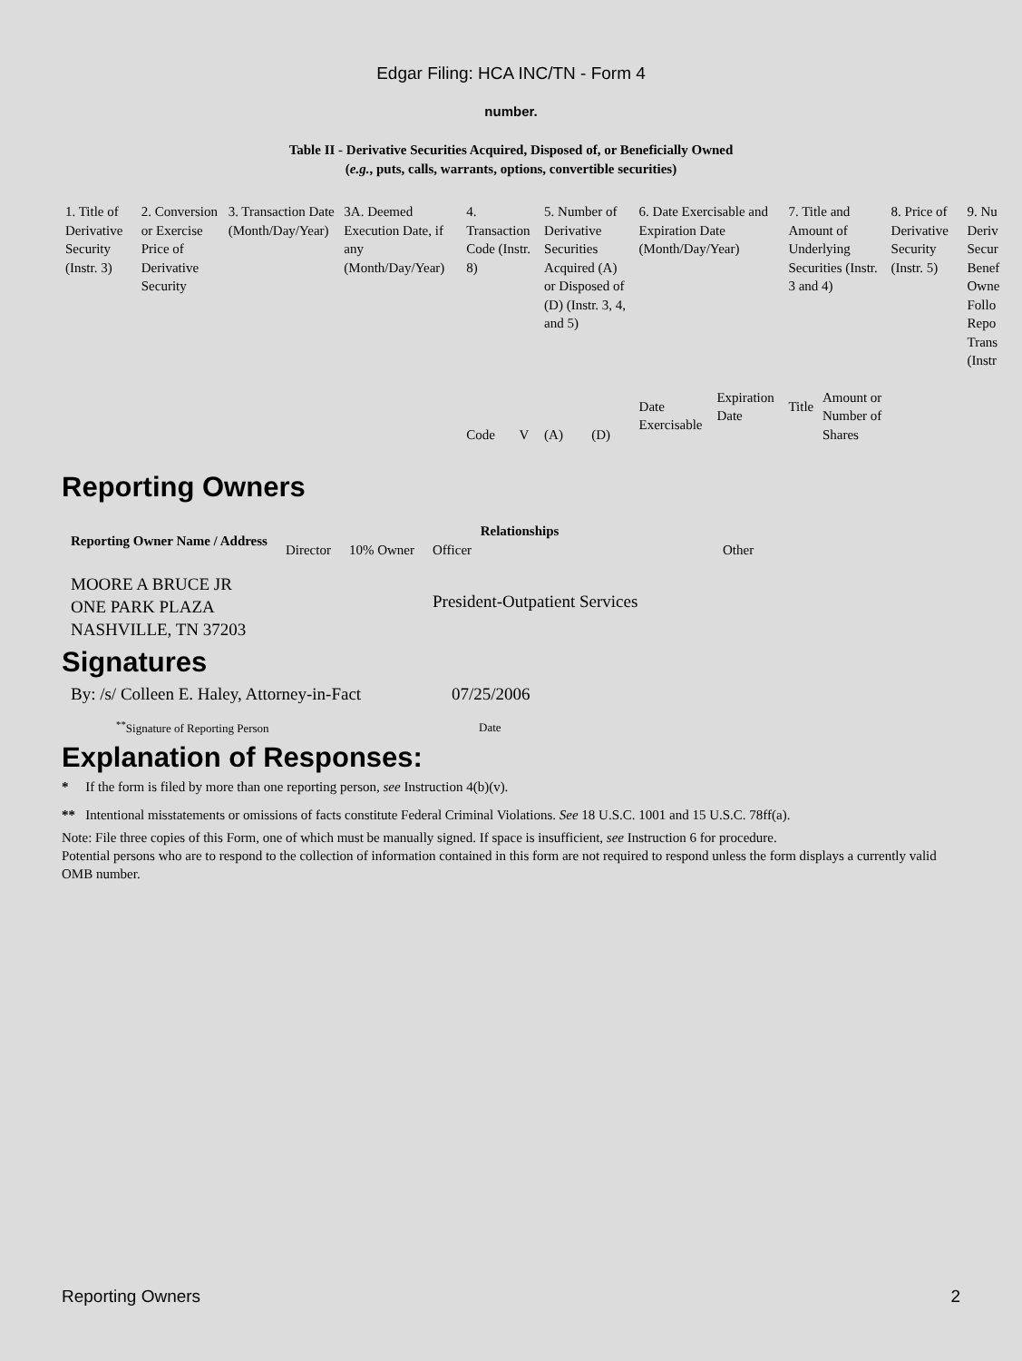Edgar Filing: HCA INC/TN - Form 4
number.
Table II - Derivative Securities Acquired, Disposed of, or Beneficially Owned
(e.g., puts, calls, warrants, options, convertible securities)
| 1. Title of Derivative Security (Instr. 3) | 2. Conversion or Exercise Price of Derivative Security | 3. Transaction Date (Month/Day/Year) | 3A. Deemed Execution Date, if any (Month/Day/Year) | 4. Transaction Code (Instr. 8) | | 5. Number of Derivative Securities Acquired (A) or Disposed of (D) (Instr. 3, 4, and 5) | | 6. Date Exercisable and Expiration Date (Month/Day/Year) | | 7. Title and Amount of Underlying Securities (Instr. 3 and 4) | | 8. Price of Derivative Security (Instr. 5) | 9. Nu Deriv Secur Benef Owne Follo Repo Trans (Instr |
| | | | | Code | V | (A) | (D) | Date Exercisable | Expiration Date | Title | Amount or Number of Shares | | |
Reporting Owners
| Reporting Owner Name / Address | Relationships | | | |
| --- | --- | --- | --- | --- |
| | Director | 10% Owner | Officer | Other |
| MOORE A BRUCE JR ONE PARK PLAZA NASHVILLE, TN 37203 | | | President-Outpatient Services | |
Signatures
| By: /s/ Colleen E. Haley, Attorney-in-Fact | 07/25/2006 |
| <sup>**</sup> Signature of Reporting Person | Date |
Explanation of Responses:
* If the form is filed by more than one reporting person, see Instruction 4(b)(v).
** Intentional misstatements or omissions of facts constitute Federal Criminal Violations. See 18 U.S.C. 1001 and 15 U.S.C. 78ff(a).
Note: File three copies of this Form, one of which must be manually signed. If space is insufficient, see Instruction 6 for procedure.
Potential persons who are to respond to the collection of information contained in this form are not required to respond unless the form displays a currently valid OMB number.
Reporting Owners 2